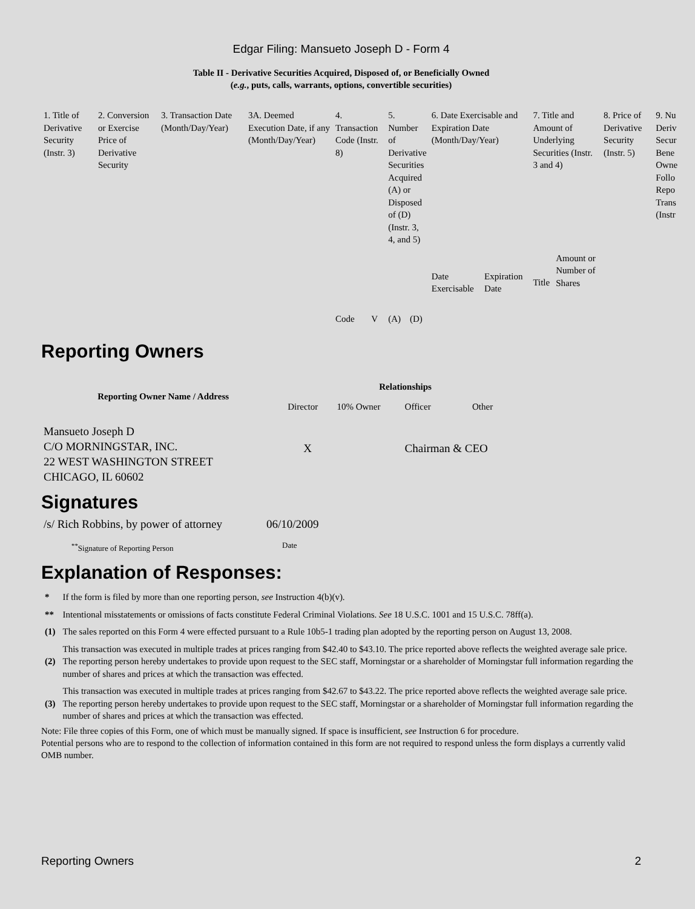Edgar Filing: Mansueto Joseph D - Form 4
Table II - Derivative Securities Acquired, Disposed of, or Beneficially Owned
(e.g., puts, calls, warrants, options, convertible securities)
| 1. Title of Derivative Security (Instr. 3) | 2. Conversion or Exercise Price of Derivative Security | 3. Transaction Date (Month/Day/Year) | 3A. Deemed Execution Date, if any (Month/Day/Year) | 4. Transaction Code (Instr. 8) | | 5. Number of Derivative Securities Acquired (A) or Disposed of (D) (Instr. 3, 4, and 5) | | 6. Date Exercisable and Expiration Date (Month/Day/Year) | | 7. Title and Amount of Underlying Securities (Instr. 3 and 4) | | 8. Price of Derivative Security (Instr. 5) | 9. Nu Deriv Secur Bene Owne Follo Repo Trans (Instr |
| --- | --- | --- | --- | --- | --- | --- | --- | --- | --- | --- | --- | --- | --- |
| | | | | Code | V | (A) | (D) | Date Exercisable | Expiration Date | Title | Amount or Number of Shares | | |
Reporting Owners
| Reporting Owner Name / Address | Relationships | | | |
| --- | --- | --- | --- | --- |
| | Director | 10% Owner | Officer | Other |
| Mansueto Joseph D C/O MORNINGSTAR, INC. 22 WEST WASHINGTON STREET CHICAGO, IL 60602 | X | | Chairman & CEO | |
Signatures
| /s/ Rich Robbins, by power of attorney | 06/10/2009 |
| <sup>**</sup> Signature of Reporting Person | Date |
Explanation of Responses:
| * | If the form is filed by more than one reporting person, see Instruction 4(b)(v). |
| ** | Intentional misstatements or omissions of facts constitute Federal Criminal Violations. See 18 U.S.C. 1001 and 15 U.S.C. 78ff(a). |
| (1) | The sales reported on this Form 4 were effected pursuant to a Rule 10b5-1 trading plan adopted by the reporting person on August 13, 2008. |
| (2) | This transaction was executed in multiple trades at prices ranging from $42.40 to $43.10. The price reported above reflects the weighted average sale price. The reporting person hereby undertakes to provide upon request to the SEC staff, Morningstar or a shareholder of Morningstar full information regarding the number of shares and prices at which the transaction was effected. |
| (3) | This transaction was executed in multiple trades at prices ranging from $42.67 to $43.22. The price reported above reflects the weighted average sale price. The reporting person hereby undertakes to provide upon request to the SEC staff, Morningstar or a shareholder of Morningstar full information regarding the number of shares and prices at which the transaction was effected. |
Note: File three copies of this Form, one of which must be manually signed. If space is insufficient, see Instruction 6 for procedure.
Potential persons who are to respond to the collection of information contained in this form are not required to respond unless the form displays a currently valid OMB number.
Reporting Owners 2